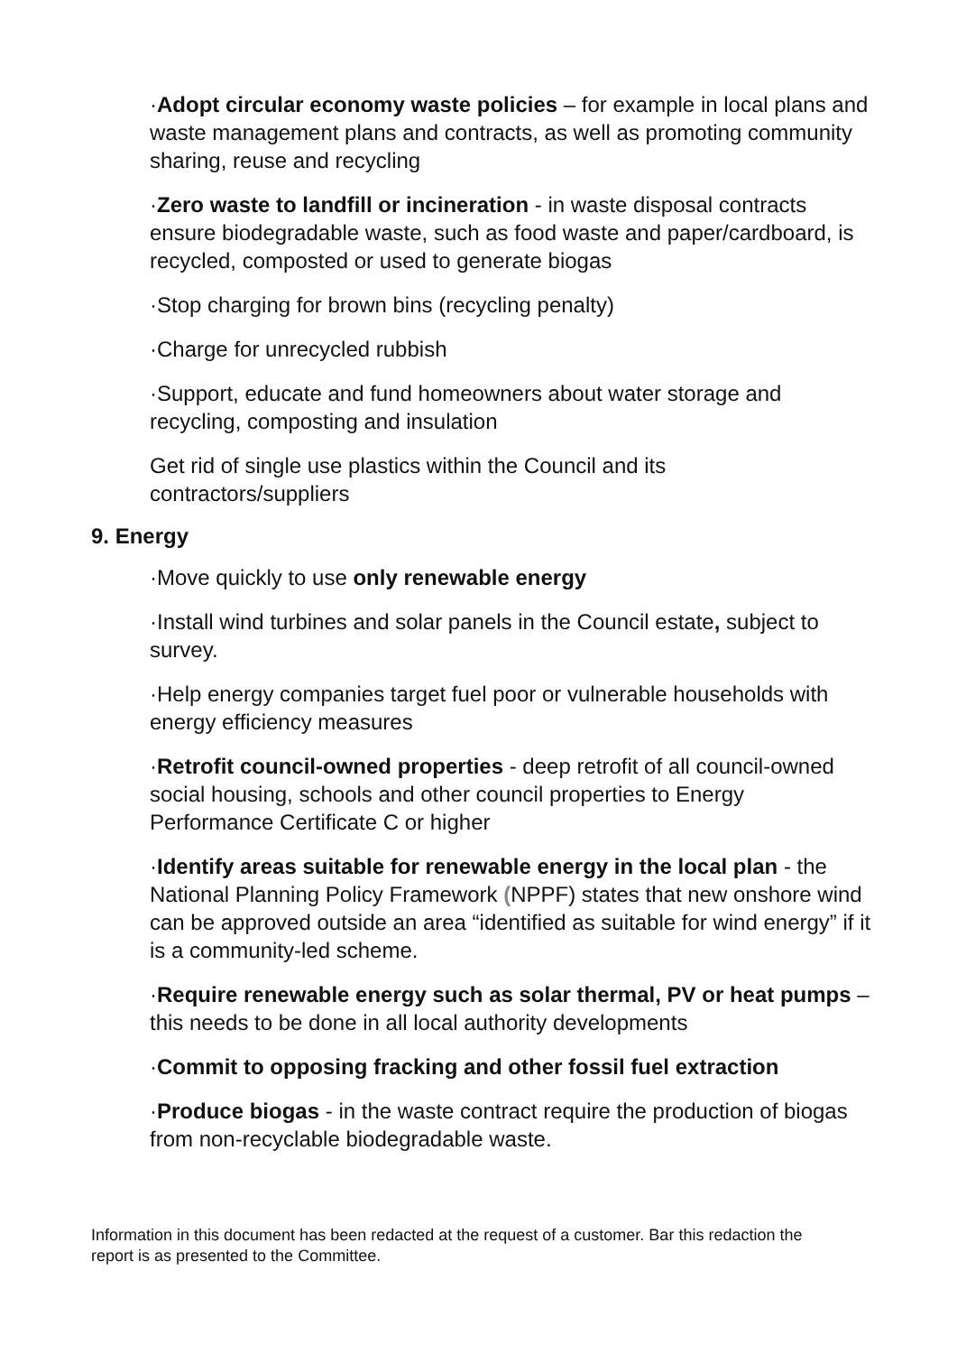·Adopt circular economy waste policies – for example in local plans and waste management plans and contracts, as well as promoting community sharing, reuse and recycling
·Zero waste to landfill or incineration - in waste disposal contracts ensure biodegradable waste, such as food waste and paper/cardboard, is recycled, composted or used to generate biogas
·Stop charging for brown bins (recycling penalty)
·Charge for unrecycled rubbish
·Support, educate and fund homeowners about water storage and recycling, composting and insulation
Get rid of single use plastics within the Council and its contractors/suppliers
9. Energy
·Move quickly to use only renewable energy
·Install wind turbines and solar panels in the Council estate, subject to survey.
·Help energy companies target fuel poor or vulnerable households with energy efficiency measures
·Retrofit council-owned properties - deep retrofit of all council-owned social housing, schools and other council properties to Energy Performance Certificate C or higher
·Identify areas suitable for renewable energy in the local plan - the National Planning Policy Framework (NPPF) states that new onshore wind can be approved outside an area “identified as suitable for wind energy” if it is a community-led scheme.
·Require renewable energy such as solar thermal, PV or heat pumps – this needs to be done in all local authority developments
·Commit to opposing fracking and other fossil fuel extraction
·Produce biogas - in the waste contract require the production of biogas from non-recyclable biodegradable waste.
Information in this document has been redacted at the request of a customer. Bar this redaction the report is as presented to the Committee.